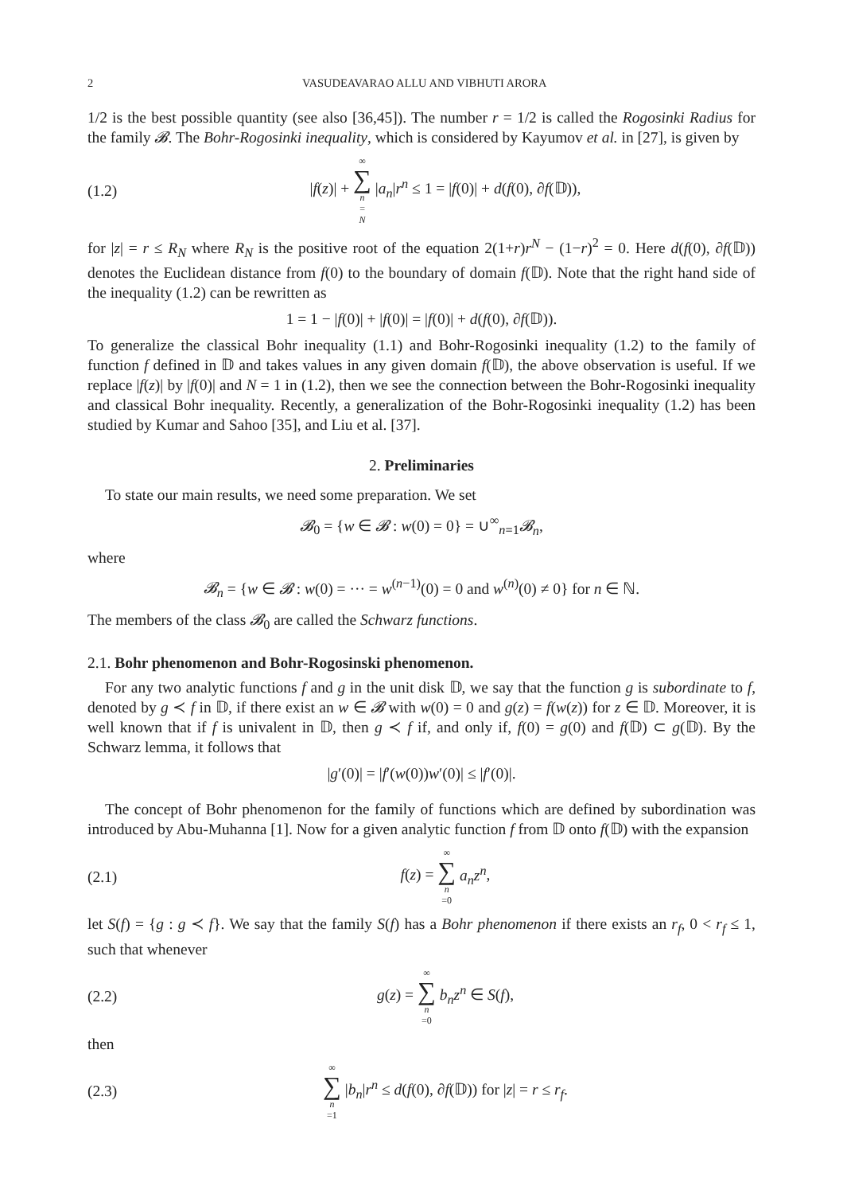2 VASUDEAVARAO ALLU AND VIBHUTI ARORA
1/2 is the best possible quantity (see also [36,45]). The number r = 1/2 is called the Rogosinki Radius for the family 𝓑. The Bohr-Rogosinki inequality, which is considered by Kayumov et al. in [27], is given by
(1.2) |f(z)| + ∞ ∑ n = N |a<sub>n</sub>|r<sup>n</sup> ≤ 1 = |f(0)| + d(f(0), ∂f(𝔻)),
for |z| = r ≤ R<sub>N</sub> where R<sub>N</sub> is the positive root of the equation 2(1+r)r<sup>N</sup> − (1−r)<sup>2</sup> = 0. Here d(f(0), ∂f(𝔻)) denotes the Euclidean distance from f(0) to the boundary of domain f(𝔻). Note that the right hand side of the inequality (1.2) can be rewritten as
1 = 1 − |f(0)| + |f(0)| = |f(0)| + d(f(0), ∂f(𝔻)).
To generalize the classical Bohr inequality (1.1) and Bohr-Rogosinki inequality (1.2) to the family of function f defined in 𝔻 and takes values in any given domain f(𝔻), the above observation is useful. If we replace |f(z)| by |f(0)| and N = 1 in (1.2), then we see the connection between the Bohr-Rogosinki inequality and classical Bohr inequality. Recently, a generalization of the Bohr-Rogosinki inequality (1.2) has been studied by Kumar and Sahoo [35], and Liu et al. [37].
2. Preliminaries
To state our main results, we need some preparation. We set
𝓑<sub>0</sub> = {w ∈ 𝓑 : w(0) = 0} = ∪<sup>∞</sup><sub>n=1</sub>𝓑<sub>n</sub>,
where
𝓑<sub>n</sub> = {w ∈ 𝓑 : w(0) = ··· = w<sup>(n−1)</sup>(0) = 0 and w<sup>(n)</sup>(0) ≠ 0} for n ∈ ℕ.
The members of the class 𝓑<sub>0</sub> are called the Schwarz functions.
2.1. Bohr phenomenon and Bohr-Rogosinski phenomenon.
For any two analytic functions f and g in the unit disk 𝔻, we say that the function g is subordinate to f, denoted by g ≺ f in 𝔻, if there exist an w ∈ 𝓑 with w(0) = 0 and g(z) = f(w(z)) for z ∈ 𝔻. Moreover, it is well known that if f is univalent in 𝔻, then g ≺ f if, and only if, f(0) = g(0) and f(𝔻) ⊂ g(𝔻). By the Schwarz lemma, it follows that
|g′(0)| = |f′(w(0))w′(0)| ≤ |f′(0)|.
The concept of Bohr phenomenon for the family of functions which are defined by subordination was introduced by Abu-Muhanna [1]. Now for a given analytic function f from 𝔻 onto f(𝔻) with the expansion
(2.1) f(z) = ∞ ∑ n =0 a<sub>n</sub>z<sup>n</sup>,
let S(f) = {g : g ≺ f}. We say that the family S(f) has a Bohr phenomenon if there exists an r<sub>f</sub>, 0 < r<sub>f</sub> ≤ 1, such that whenever
(2.2) g(z) = ∞ ∑ n =0 b<sub>n</sub>z<sup>n</sup> ∈ S(f),
then
(2.3) ∞ ∑ n =1 |b<sub>n</sub>|r<sup>n</sup> ≤ d(f(0), ∂f(𝔻)) for |z| = r ≤ r<sub>f</sub>.